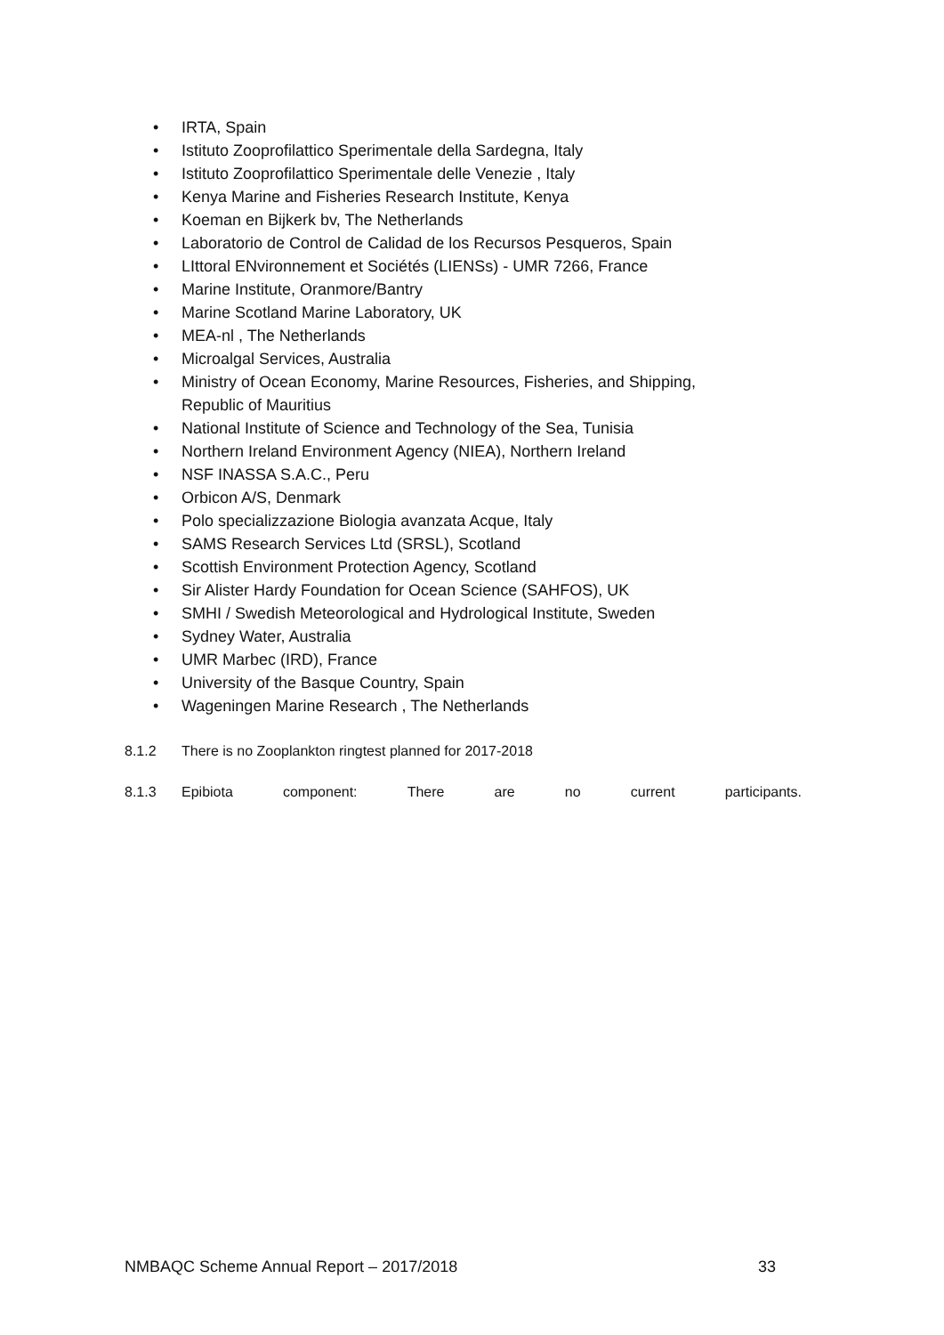• IRTA, Spain
• Istituto Zooprofilattico Sperimentale della Sardegna, Italy
• Istituto Zooprofilattico Sperimentale delle Venezie , Italy
• Kenya Marine and Fisheries Research Institute, Kenya
• Koeman en Bijkerk bv, The Netherlands
• Laboratorio de Control de Calidad de los Recursos Pesqueros, Spain
• LIttoral ENvironnement et Sociétés (LIENSs) - UMR 7266, France
• Marine Institute, Oranmore/Bantry
• Marine Scotland Marine Laboratory, UK
• MEA-nl , The Netherlands
• Microalgal Services, Australia
• Ministry of Ocean Economy, Marine Resources, Fisheries, and Shipping, Republic of Mauritius
• National Institute of Science and Technology of the Sea, Tunisia
• Northern Ireland Environment Agency (NIEA), Northern Ireland
• NSF INASSA S.A.C., Peru
• Orbicon A/S, Denmark
• Polo specializzazione Biologia avanzata Acque, Italy
• SAMS Research Services Ltd (SRSL), Scotland
• Scottish Environment Protection Agency, Scotland
• Sir Alister Hardy Foundation for Ocean Science (SAHFOS), UK
• SMHI / Swedish Meteorological and Hydrological Institute, Sweden
• Sydney Water, Australia
• UMR Marbec (IRD), France
• University of the Basque Country, Spain
• Wageningen Marine Research , The Netherlands
8.1.2 There is no Zooplankton ringtest planned for 2017-2018
8.1.3 Epibiota component: There are no current participants.
NMBAQC Scheme Annual Report – 2017/2018 33